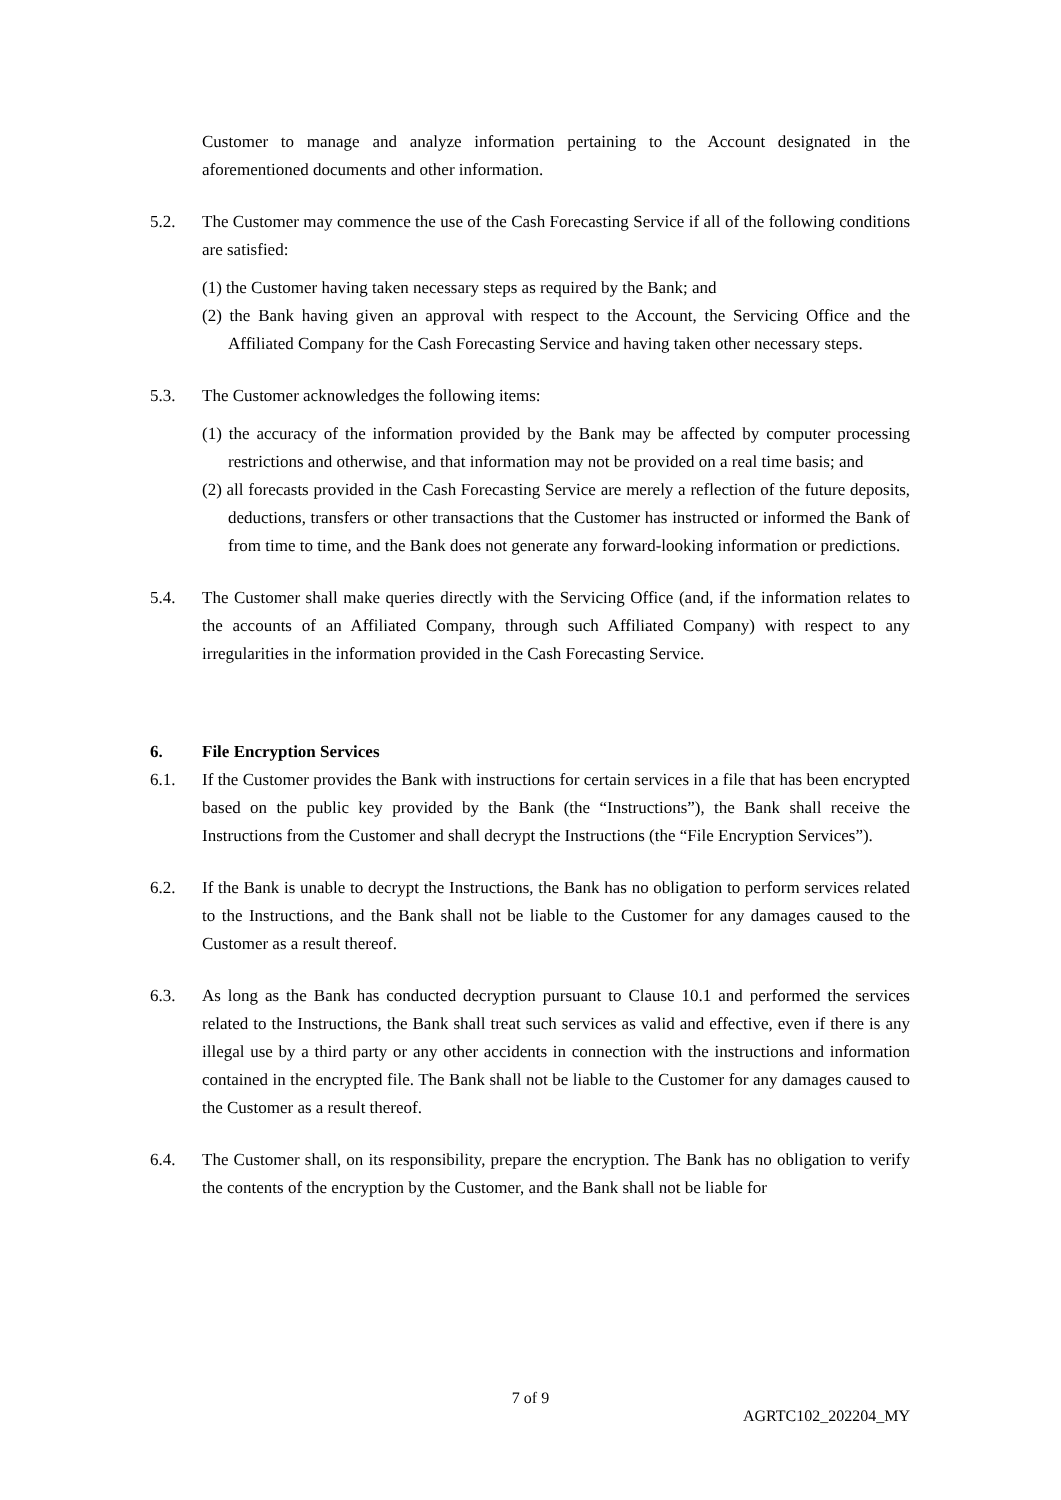Customer to manage and analyze information pertaining to the Account designated in the aforementioned documents and other information.
5.2. The Customer may commence the use of the Cash Forecasting Service if all of the following conditions are satisfied:
(1) the Customer having taken necessary steps as required by the Bank; and
(2) the Bank having given an approval with respect to the Account, the Servicing Office and the Affiliated Company for the Cash Forecasting Service and having taken other necessary steps.
5.3. The Customer acknowledges the following items:
(1) the accuracy of the information provided by the Bank may be affected by computer processing restrictions and otherwise, and that information may not be provided on a real time basis; and
(2) all forecasts provided in the Cash Forecasting Service are merely a reflection of the future deposits, deductions, transfers or other transactions that the Customer has instructed or informed the Bank of from time to time, and the Bank does not generate any forward-looking information or predictions.
5.4. The Customer shall make queries directly with the Servicing Office (and, if the information relates to the accounts of an Affiliated Company, through such Affiliated Company) with respect to any irregularities in the information provided in the Cash Forecasting Service.
6. File Encryption Services
6.1. If the Customer provides the Bank with instructions for certain services in a file that has been encrypted based on the public key provided by the Bank (the “Instructions”), the Bank shall receive the Instructions from the Customer and shall decrypt the Instructions (the “File Encryption Services”).
6.2. If the Bank is unable to decrypt the Instructions, the Bank has no obligation to perform services related to the Instructions, and the Bank shall not be liable to the Customer for any damages caused to the Customer as a result thereof.
6.3. As long as the Bank has conducted decryption pursuant to Clause 10.1 and performed the services related to the Instructions, the Bank shall treat such services as valid and effective, even if there is any illegal use by a third party or any other accidents in connection with the instructions and information contained in the encrypted file. The Bank shall not be liable to the Customer for any damages caused to the Customer as a result thereof.
6.4. The Customer shall, on its responsibility, prepare the encryption. The Bank has no obligation to verify the contents of the encryption by the Customer, and the Bank shall not be liable for
7 of 9
AGRTC102_202204_MY